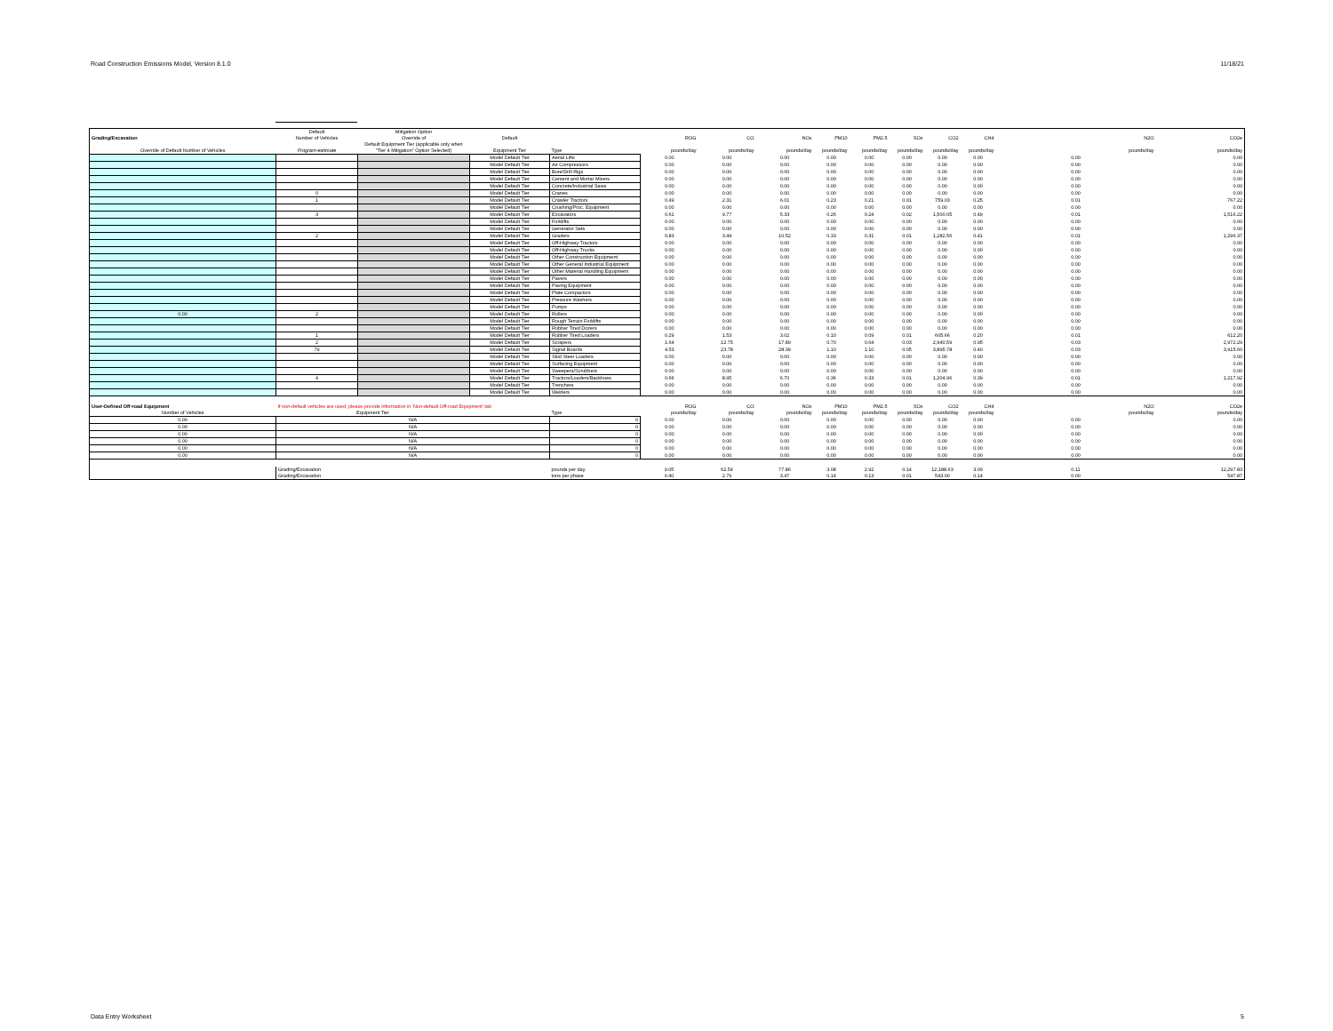Road Construction Emissions Model, Version 8.1.0 11/18/21
| | Default | Mitigation Option | | | | | | | | | | | | |
| --- | --- | --- | --- | --- | --- | --- | --- | --- | --- | --- | --- | --- | --- | --- |
| Grading/Excavation | Number of Vehicles | Override of | Default | | ROG | CO | NOx | PM10 | PM2.5 | SOx | CO2 | CH4 | N2O | CO2e |
| | | Default Equipment Tier (applicable only when | | | | | | | | | | | | |
| Override of Default Number of Vehicles | Program-estimate | "Tier 4 Mitigation" Option Selected) | Equipment Tier | Type | pounds/day | pounds/day | pounds/day | pounds/day | pounds/day | pounds/day | pounds/day | pounds/day | pounds/day | pounds/day |
| | | | Model Default Tier | Aerial Lifts | 0.00 | 0.00 | 0.00 | 0.00 | 0.00 | 0.00 | 0.00 | 0.00 | 0.00 | 0.00 |
| | | | Model Default Tier | Air Compressors | 0.00 | 0.00 | 0.00 | 0.00 | 0.00 | 0.00 | 0.00 | 0.00 | 0.00 | 0.00 |
| | | | Model Default Tier | Bore/Drill Rigs | 0.00 | 0.00 | 0.00 | 0.00 | 0.00 | 0.00 | 0.00 | 0.00 | 0.00 | 0.00 |
| | | | Model Default Tier | Cement and Mortar Mixers | 0.00 | 0.00 | 0.00 | 0.00 | 0.00 | 0.00 | 0.00 | 0.00 | 0.00 | 0.00 |
| | | | Model Default Tier | Concrete/Industrial Saws | 0.00 | 0.00 | 0.00 | 0.00 | 0.00 | 0.00 | 0.00 | 0.00 | 0.00 | 0.00 |
| | 0 | | Model Default Tier | Cranes | 0.00 | 0.00 | 0.00 | 0.00 | 0.00 | 0.00 | 0.00 | 0.00 | 0.00 | 0.00 |
| | 1 | | Model Default Tier | Crawler Tractors | 0.49 | 2.31 | 6.01 | 0.23 | 0.21 | 0.01 | 759.03 | 0.25 | 0.01 | 767.22 |
| | | | Model Default Tier | Crushing/Proc. Equipment | 0.00 | 0.00 | 0.00 | 0.00 | 0.00 | 0.00 | 0.00 | 0.00 | 0.00 | 0.00 |
| | 3 | | Model Default Tier | Excavators | 0.61 | 9.77 | 5.33 | 0.26 | 0.24 | 0.02 | 1,500.05 | 0.49 | 0.01 | 1,516.22 |
| | | | Model Default Tier | Forklifts | 0.00 | 0.00 | 0.00 | 0.00 | 0.00 | 0.00 | 0.00 | 0.00 | 0.00 | 0.00 |
| | | | Model Default Tier | Generator Sets | 0.00 | 0.00 | 0.00 | 0.00 | 0.00 | 0.00 | 0.00 | 0.00 | 0.00 | 0.00 |
| | 2 | | Model Default Tier | Graders | 0.83 | 3.44 | 10.52 | 0.33 | 0.31 | 0.01 | 1,282.56 | 0.41 | 0.01 | 1,296.37 |
| | | | Model Default Tier | Off-Highway Tractors | 0.00 | 0.00 | 0.00 | 0.00 | 0.00 | 0.00 | 0.00 | 0.00 | 0.00 | 0.00 |
| | | | Model Default Tier | Off-Highway Trucks | 0.00 | 0.00 | 0.00 | 0.00 | 0.00 | 0.00 | 0.00 | 0.00 | 0.00 | 0.00 |
| | | | Model Default Tier | Other Construction Equipment | 0.00 | 0.00 | 0.00 | 0.00 | 0.00 | 0.00 | 0.00 | 0.00 | 0.00 | 0.00 |
| | | | Model Default Tier | Other General Industrial Equipment | 0.00 | 0.00 | 0.00 | 0.00 | 0.00 | 0.00 | 0.00 | 0.00 | 0.00 | 0.00 |
| | | | Model Default Tier | Other Material Handling Equipment | 0.00 | 0.00 | 0.00 | 0.00 | 0.00 | 0.00 | 0.00 | 0.00 | 0.00 | 0.00 |
| | | | Model Default Tier | Pavers | 0.00 | 0.00 | 0.00 | 0.00 | 0.00 | 0.00 | 0.00 | 0.00 | 0.00 | 0.00 |
| | | | Model Default Tier | Paving Equipment | 0.00 | 0.00 | 0.00 | 0.00 | 0.00 | 0.00 | 0.00 | 0.00 | 0.00 | 0.00 |
| | | | Model Default Tier | Plate Compactors | 0.00 | 0.00 | 0.00 | 0.00 | 0.00 | 0.00 | 0.00 | 0.00 | 0.00 | 0.00 |
| | | | Model Default Tier | Pressure Washers | 0.00 | 0.00 | 0.00 | 0.00 | 0.00 | 0.00 | 0.00 | 0.00 | 0.00 | 0.00 |
| | | | Model Default Tier | Pumps | 0.00 | 0.00 | 0.00 | 0.00 | 0.00 | 0.00 | 0.00 | 0.00 | 0.00 | 0.00 |
| 0.00 | 2 | | Model Default Tier | Rollers | 0.00 | 0.00 | 0.00 | 0.00 | 0.00 | 0.00 | 0.00 | 0.00 | 0.00 | 0.00 |
| | | | Model Default Tier | Rough Terrain Forklifts | 0.00 | 0.00 | 0.00 | 0.00 | 0.00 | 0.00 | 0.00 | 0.00 | 0.00 | 0.00 |
| | | | Model Default Tier | Rubber Tired Dozers | 0.00 | 0.00 | 0.00 | 0.00 | 0.00 | 0.00 | 0.00 | 0.00 | 0.00 | 0.00 |
| | 1 | | Model Default Tier | Rubber Tired Loaders | 0.29 | 1.53 | 3.02 | 0.10 | 0.09 | 0.01 | 605.66 | 0.20 | 0.01 | 612.20 |
| | 2 | | Model Default Tier | Scrapers | 1.64 | 12.75 | 17.89 | 0.70 | 0.64 | 0.03 | 2,940.59 | 0.95 | 0.03 | 2,972.29 |
| | 79 | | Model Default Tier | Signal Boards | 4.53 | 23.78 | 28.39 | 1.10 | 1.10 | 0.05 | 3,895.78 | 0.40 | 0.03 | 3,915.60 |
| | | | Model Default Tier | Skid Steer Loaders | 0.00 | 0.00 | 0.00 | 0.00 | 0.00 | 0.00 | 0.00 | 0.00 | 0.00 | 0.00 |
| | | | Model Default Tier | Surfacing Equipment | 0.00 | 0.00 | 0.00 | 0.00 | 0.00 | 0.00 | 0.00 | 0.00 | 0.00 | 0.00 |
| | | | Model Default Tier | Sweepers/Scrubbers | 0.00 | 0.00 | 0.00 | 0.00 | 0.00 | 0.00 | 0.00 | 0.00 | 0.00 | 0.00 |
| | 4 | | Model Default Tier | Tractors/Loaders/Backhoes | 0.66 | 8.95 | 6.70 | 0.36 | 0.33 | 0.01 | 1,204.96 | 0.39 | 0.01 | 1,217.92 |
| | | | Model Default Tier | Trenchers | 0.00 | 0.00 | 0.00 | 0.00 | 0.00 | 0.00 | 0.00 | 0.00 | 0.00 | 0.00 |
| | | | Model Default Tier | Welders | 0.00 | 0.00 | 0.00 | 0.00 | 0.00 | 0.00 | 0.00 | 0.00 | 0.00 | 0.00 |
| User-Defined Off-road Equipment | If non-default vehicles are used, please provide information in 'Non-default Off-road Equipment' tab | | | | ROG | CO | NOx | PM10 | PM2.5 | SOx | CO2 | CH4 | N2O | CO2e |
| Number of Vehicles | Equipment Tier | | | Type | pounds/day | pounds/day | pounds/day | pounds/day | pounds/day | pounds/day | pounds/day | pounds/day | pounds/day | pounds/day |
| 0.00 | N/A | | | 0 | 0.00 | 0.00 | 0.00 | 0.00 | 0.00 | 0.00 | 0.00 | 0.00 | 0.00 | 0.00 |
| 0.00 | N/A | | | 0 | 0.00 | 0.00 | 0.00 | 0.00 | 0.00 | 0.00 | 0.00 | 0.00 | 0.00 | 0.00 |
| 0.00 | N/A | | | 0 | 0.00 | 0.00 | 0.00 | 0.00 | 0.00 | 0.00 | 0.00 | 0.00 | 0.00 | 0.00 |
| 0.00 | N/A | | | 0 | 0.00 | 0.00 | 0.00 | 0.00 | 0.00 | 0.00 | 0.00 | 0.00 | 0.00 | 0.00 |
| 0.00 | N/A | | | 0 | 0.00 | 0.00 | 0.00 | 0.00 | 0.00 | 0.00 | 0.00 | 0.00 | 0.00 | 0.00 |
| 0.00 | N/A | | | 0 | 0.00 | 0.00 | 0.00 | 0.00 | 0.00 | 0.00 | 0.00 | 0.00 | 0.00 | 0.00 |
| | Grading/Excavation | | | pounds per day | 9.05 | 62.54 | 77.86 | 3.08 | 2.92 | 0.14 | 12,188.63 | 3.09 | 0.11 | 12,297.83 |
| | Grading/Excavation | | | tons per phase | 0.40 | 2.79 | 3.47 | 0.14 | 0.13 | 0.01 | 543.00 | 0.14 | 0.00 | 547.87 |
Data Entry Worksheet 5